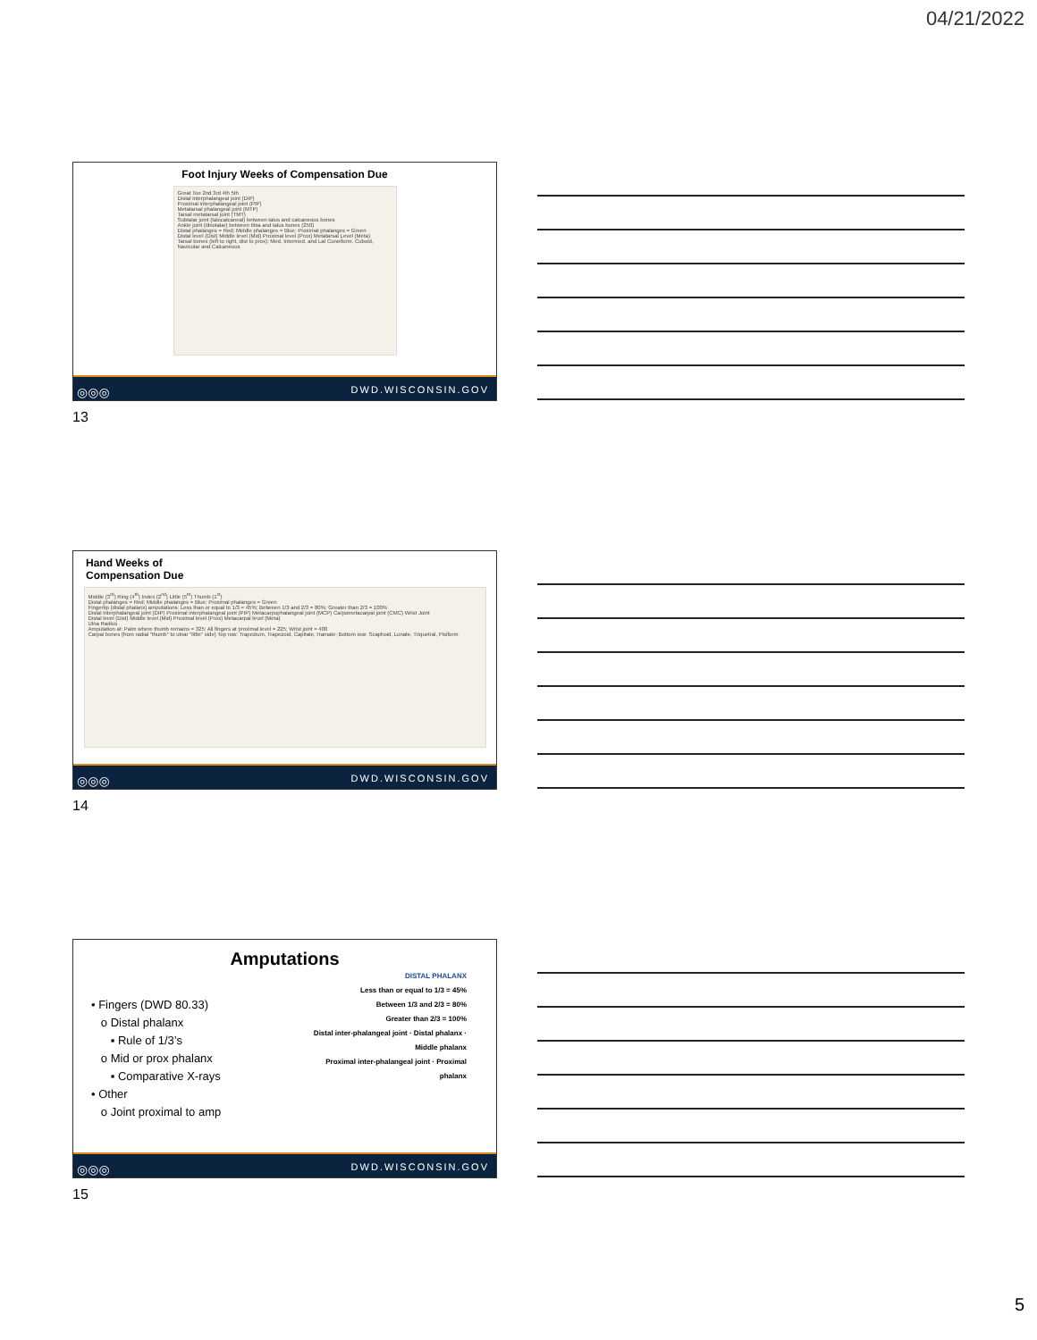04/21/2022
Foot Injury Weeks of Compensation Due
Great Toe 2nd 3rd 4th 5th
Distal interphalangeal joint (DIP)
Proximal interphalangeal joint (PIP)
Metatarsal phalangeal joint (MTP)
Tarsal metatarsal joint (TMT)
Subtalar joint (talocalcaneal) between talus and calcaneous bones
Ankle joint (tibiotalar) between tibia and talus bones (250)
Distal phalanges = Red; Middle phalanges = Blue; Proximal phalanges = Green
Distal level (Dist) Middle level (Mid) Proximal level (Prox) Metatarsal Level (Meta)
Tarsal bones (left to right, dist to prox): Med, Intermed, and Lat Cuneiform, Cuboid, Navicular and Calcaneous
◎◎◎ DWD.WISCONSIN.GOV
13
Hand Weeks of Compensation Due
Middle (3<sup>rd</sup>) Ring (4<sup>th</sup>) Index (2<sup>nd</sup>) Little (5<sup>th</sup>) Thumb (1<sup>st</sup>)
Distal phalanges = Red; Middle phalanges = Blue; Proximal phalanges = Green
Fingertip (distal phalanx) amputations: Less than or equal to 1/3 = 45%; Between 1/3 and 2/3 = 80%; Greater than 2/3 = 100%
Distal interphalangeal joint (DIP) Proximal interphalangeal joint (PIP) Metacarpophalangeal joint (MCP) Carpometacarpal joint (CMC) Wrist Joint
Distal level (Dist) Middle level (Mid) Proximal level (Prox) Metacarpal level (Meta)
Ulna Radius
Amputation at: Palm where thumb remains = 325; All fingers at proximal level = 225; Wrist joint = 400
Carpal bones (from radial "thumb" to ulnar "little" side) Top row: Trapezium, Trapezoid, Capitate, Hamate; Bottom row: Scaphoid, Lunate, Triquetral, Pisiform
◎◎◎ DWD.WISCONSIN.GOV
14
Amputations
• Fingers (DWD 80.33)
o Distal phalanx
▪ Rule of 1/3’s
o Mid or prox phalanx
▪ Comparative X-rays
• Other
o Joint proximal to amp
DISTAL PHALANX
Less than or equal to 1/3 = 45%
Between 1/3 and 2/3 = 80%
Greater than 2/3 = 100%
Distal inter-phalangeal joint · Distal phalanx · Middle phalanx
Proximal inter-phalangeal joint · Proximal phalanx
◎◎◎ DWD.WISCONSIN.GOV
15
5